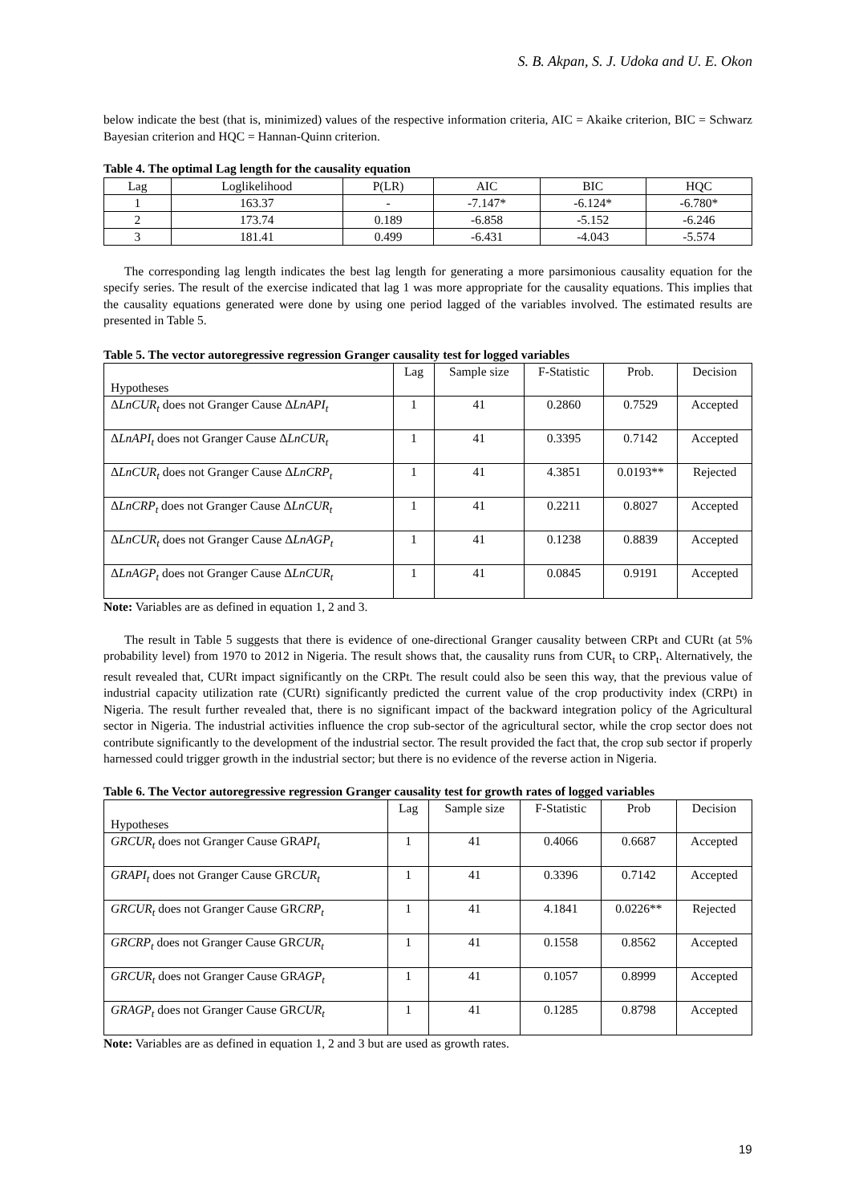S. B. Akpan, S. J. Udoka and U. E. Okon
below indicate the best (that is, minimized) values of the respective information criteria, AIC = Akaike criterion, BIC = Schwarz Bayesian criterion and HQC = Hannan-Quinn criterion.
Table 4. The optimal Lag length for the causality equation
| Lag | Loglikelihood | P(LR) | AIC | BIC | HQC |
| 1 | 163.37 | - | -7.147* | -6.124* | -6.780* |
| 2 | 173.74 | 0.189 | -6.858 | -5.152 | -6.246 |
| 3 | 181.41 | 0.499 | -6.431 | -4.043 | -5.574 |
The corresponding lag length indicates the best lag length for generating a more parsimonious causality equation for the specify series. The result of the exercise indicated that lag 1 was more appropriate for the causality equations. This implies that the causality equations generated were done by using one period lagged of the variables involved. The estimated results are presented in Table 5.
Table 5. The vector autoregressive regression Granger causality test for logged variables
| Hypotheses | Lag | Sample size | F-Statistic | Prob. | Decision |
| Δ LnCUR<sub>t</sub> does not Granger Cause Δ LnAPI<sub>t</sub> | 1 | 41 | 0.2860 | 0.7529 | Accepted |
| Δ LnAPI<sub>t</sub> does not Granger Cause Δ LnCUR<sub>t</sub> | 1 | 41 | 0.3395 | 0.7142 | Accepted |
| Δ LnCUR<sub>t</sub> does not Granger Cause Δ LnCRP<sub>t</sub> | 1 | 41 | 4.3851 | 0.0193** | Rejected |
| Δ LnCRP<sub>t</sub> does not Granger Cause Δ LnCUR<sub>t</sub> | 1 | 41 | 0.2211 | 0.8027 | Accepted |
| Δ LnCUR<sub>t</sub> does not Granger Cause Δ LnAGP<sub>t</sub> | 1 | 41 | 0.1238 | 0.8839 | Accepted |
| Δ LnAGP<sub>t</sub> does not Granger Cause Δ LnCUR<sub>t</sub> | 1 | 41 | 0.0845 | 0.9191 | Accepted |
Note: Variables are as defined in equation 1, 2 and 3.
The result in Table 5 suggests that there is evidence of one-directional Granger causality between CRPt and CURt (at 5% probability level) from 1970 to 2012 in Nigeria. The result shows that, the causality runs from CUR<sub>t</sub> to CRP<sub>t</sub>. Alternatively, the result revealed that, CURt impact significantly on the CRPt. The result could also be seen this way, that the previous value of industrial capacity utilization rate (CURt) significantly predicted the current value of the crop productivity index (CRPt) in Nigeria. The result further revealed that, there is no significant impact of the backward integration policy of the Agricultural sector in Nigeria. The industrial activities influence the crop sub-sector of the agricultural sector, while the crop sector does not contribute significantly to the development of the industrial sector. The result provided the fact that, the crop sub sector if properly harnessed could trigger growth in the industrial sector; but there is no evidence of the reverse action in Nigeria.
Table 6. The Vector autoregressive regression Granger causality test for growth rates of logged variables
| Hypotheses | Lag | Sample size | F-Statistic | Prob | Decision |
| GRCUR<sub>t</sub> does not Granger Cause GR API<sub>t</sub> | 1 | 41 | 0.4066 | 0.6687 | Accepted |
| GRAPI<sub>t</sub> does not Granger Cause GR CUR<sub>t</sub> | 1 | 41 | 0.3396 | 0.7142 | Accepted |
| GRCUR<sub>t</sub> does not Granger Cause GR CRP<sub>t</sub> | 1 | 41 | 4.1841 | 0.0226** | Rejected |
| GRCRP<sub>t</sub> does not Granger Cause GR CUR<sub>t</sub> | 1 | 41 | 0.1558 | 0.8562 | Accepted |
| GRCUR<sub>t</sub> does not Granger Cause GR AGP<sub>t</sub> | 1 | 41 | 0.1057 | 0.8999 | Accepted |
| GRAGP<sub>t</sub> does not Granger Cause GR CUR<sub>t</sub> | 1 | 41 | 0.1285 | 0.8798 | Accepted |
Note: Variables are as defined in equation 1, 2 and 3 but are used as growth rates.
19